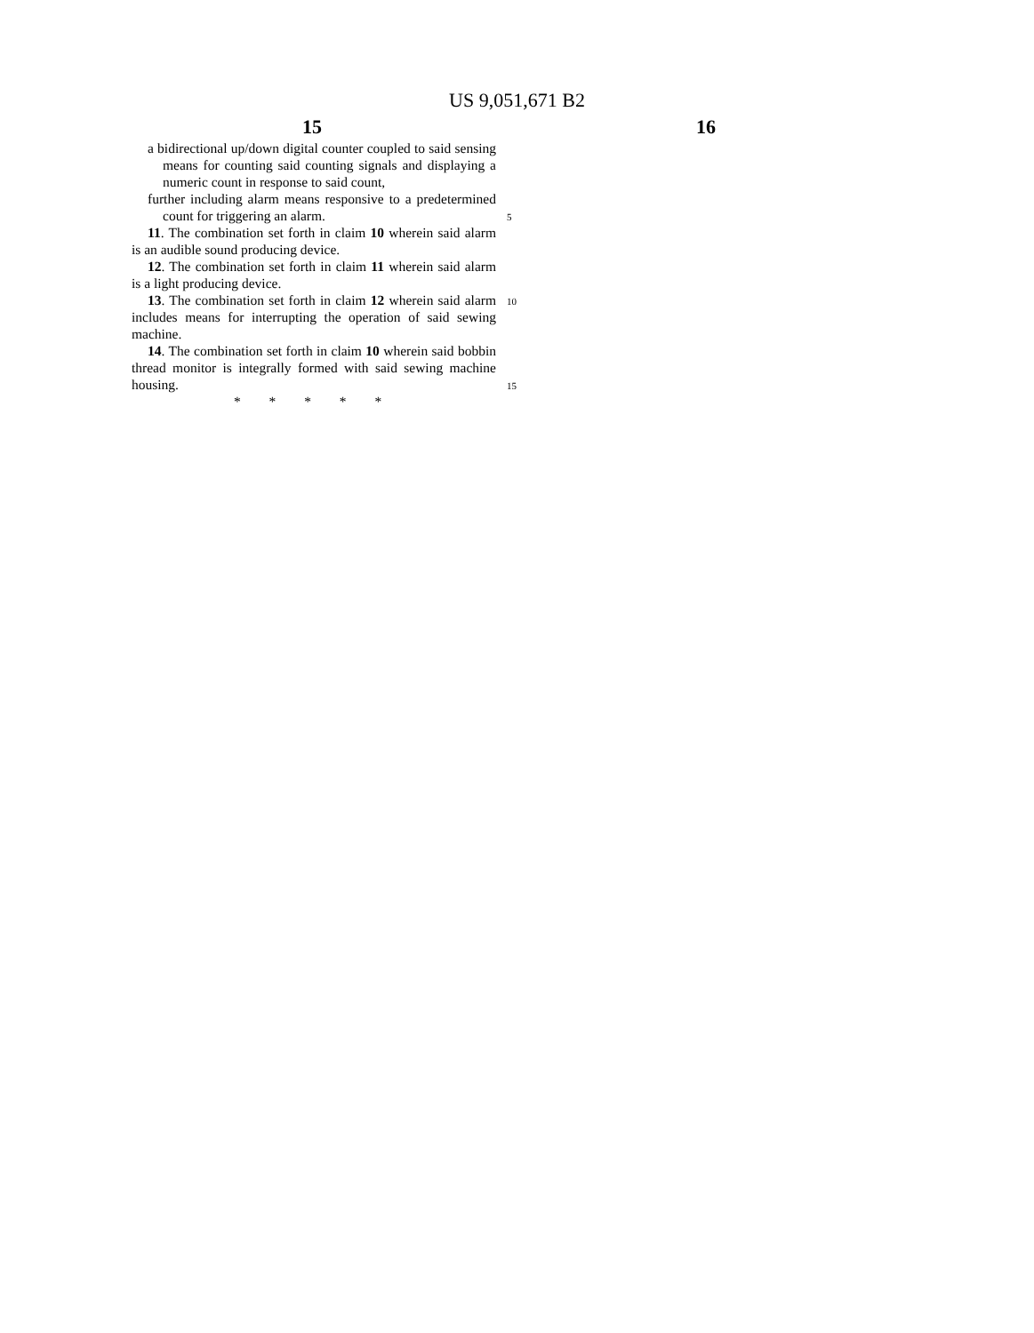US 9,051,671 B2
15 16
a bidirectional up/down digital counter coupled to said sensing means for counting said counting signals and displaying a numeric count in response to said count,
further including alarm means responsive to a predetermined count for triggering an alarm.
11. The combination set forth in claim 10 wherein said alarm is an audible sound producing device.
12. The combination set forth in claim 11 wherein said alarm is a light producing device.
13. The combination set forth in claim 12 wherein said alarm includes means for interrupting the operation of said sewing machine.
14. The combination set forth in claim 10 wherein said bobbin thread monitor is integrally formed with said sewing machine housing.
* * * * *
5
10
15